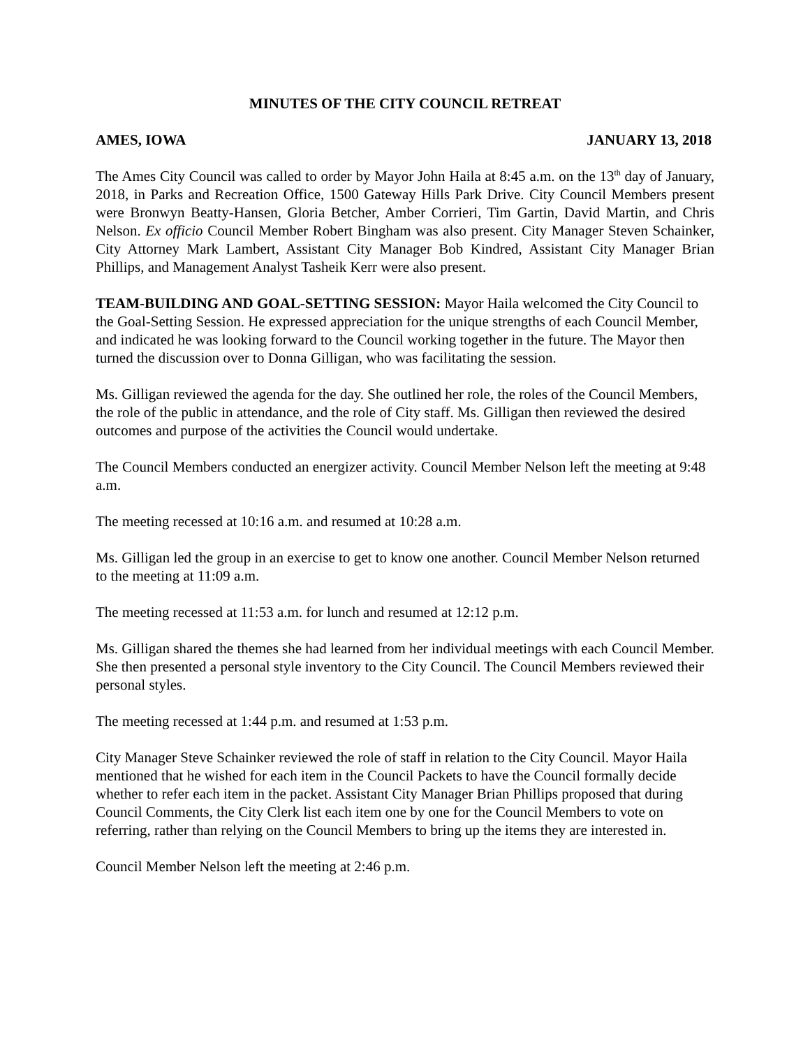MINUTES OF THE CITY COUNCIL RETREAT
AMES, IOWA JANUARY 13, 2018
The Ames City Council was called to order by Mayor John Haila at 8:45 a.m. on the 13<sup>th</sup> day of January, 2018, in Parks and Recreation Office, 1500 Gateway Hills Park Drive. City Council Members present were Bronwyn Beatty-Hansen, Gloria Betcher, Amber Corrieri, Tim Gartin, David Martin, and Chris Nelson. Ex officio Council Member Robert Bingham was also present. City Manager Steven Schainker, City Attorney Mark Lambert, Assistant City Manager Bob Kindred, Assistant City Manager Brian Phillips, and Management Analyst Tasheik Kerr were also present.
TEAM-BUILDING AND GOAL-SETTING SESSION: Mayor Haila welcomed the City Council to the Goal-Setting Session. He expressed appreciation for the unique strengths of each Council Member, and indicated he was looking forward to the Council working together in the future. The Mayor then turned the discussion over to Donna Gilligan, who was facilitating the session.
Ms. Gilligan reviewed the agenda for the day. She outlined her role, the roles of the Council Members, the role of the public in attendance, and the role of City staff. Ms. Gilligan then reviewed the desired outcomes and purpose of the activities the Council would undertake.
The Council Members conducted an energizer activity. Council Member Nelson left the meeting at 9:48 a.m.
The meeting recessed at 10:16 a.m. and resumed at 10:28 a.m.
Ms. Gilligan led the group in an exercise to get to know one another. Council Member Nelson returned to the meeting at 11:09 a.m.
The meeting recessed at 11:53 a.m. for lunch and resumed at 12:12 p.m.
Ms. Gilligan shared the themes she had learned from her individual meetings with each Council Member. She then presented a personal style inventory to the City Council. The Council Members reviewed their personal styles.
The meeting recessed at 1:44 p.m. and resumed at 1:53 p.m.
City Manager Steve Schainker reviewed the role of staff in relation to the City Council. Mayor Haila mentioned that he wished for each item in the Council Packets to have the Council formally decide whether to refer each item in the packet. Assistant City Manager Brian Phillips proposed that during Council Comments, the City Clerk list each item one by one for the Council Members to vote on referring, rather than relying on the Council Members to bring up the items they are interested in.
Council Member Nelson left the meeting at 2:46 p.m.